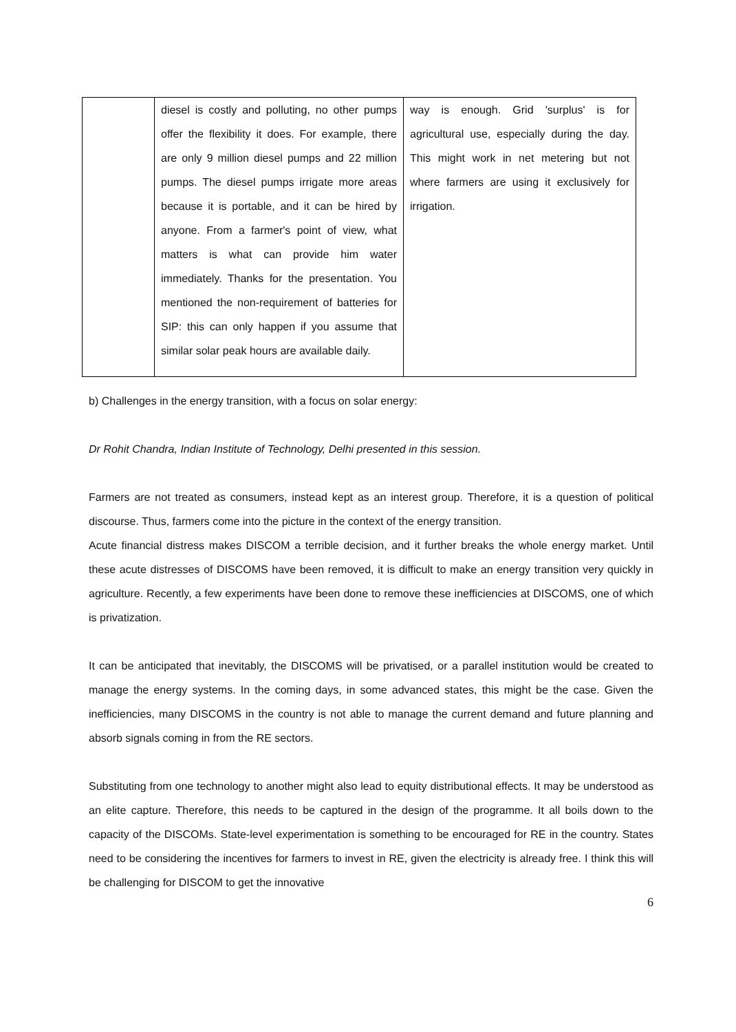| | diesel is costly and polluting, no other pumps offer the flexibility it does. For example, there are only 9 million diesel pumps and 22 million pumps. The diesel pumps irrigate more areas because it is portable, and it can be hired by anyone. From a farmer's point of view, what matters is what can provide him water immediately. Thanks for the presentation. You mentioned the non-requirement of batteries for SIP: this can only happen if you assume that similar solar peak hours are available daily. | way is enough. Grid 'surplus' is for agricultural use, especially during the day. This might work in net metering but not where farmers are using it exclusively for irrigation. |
b) Challenges in the energy transition, with a focus on solar energy:
Dr Rohit Chandra, Indian Institute of Technology, Delhi presented in this session.
Farmers are not treated as consumers, instead kept as an interest group. Therefore, it is a question of political discourse. Thus, farmers come into the picture in the context of the energy transition.
Acute financial distress makes DISCOM a terrible decision, and it further breaks the whole energy market. Until these acute distresses of DISCOMS have been removed, it is difficult to make an energy transition very quickly in agriculture. Recently, a few experiments have been done to remove these inefficiencies at DISCOMS, one of which is privatization.
It can be anticipated that inevitably, the DISCOMS will be privatised, or a parallel institution would be created to manage the energy systems. In the coming days, in some advanced states, this might be the case. Given the inefficiencies, many DISCOMS in the country is not able to manage the current demand and future planning and absorb signals coming in from the RE sectors.
Substituting from one technology to another might also lead to equity distributional effects. It may be understood as an elite capture. Therefore, this needs to be captured in the design of the programme. It all boils down to the capacity of the DISCOMs. State-level experimentation is something to be encouraged for RE in the country. States need to be considering the incentives for farmers to invest in RE, given the electricity is already free. I think this will be challenging for DISCOM to get the innovative
6